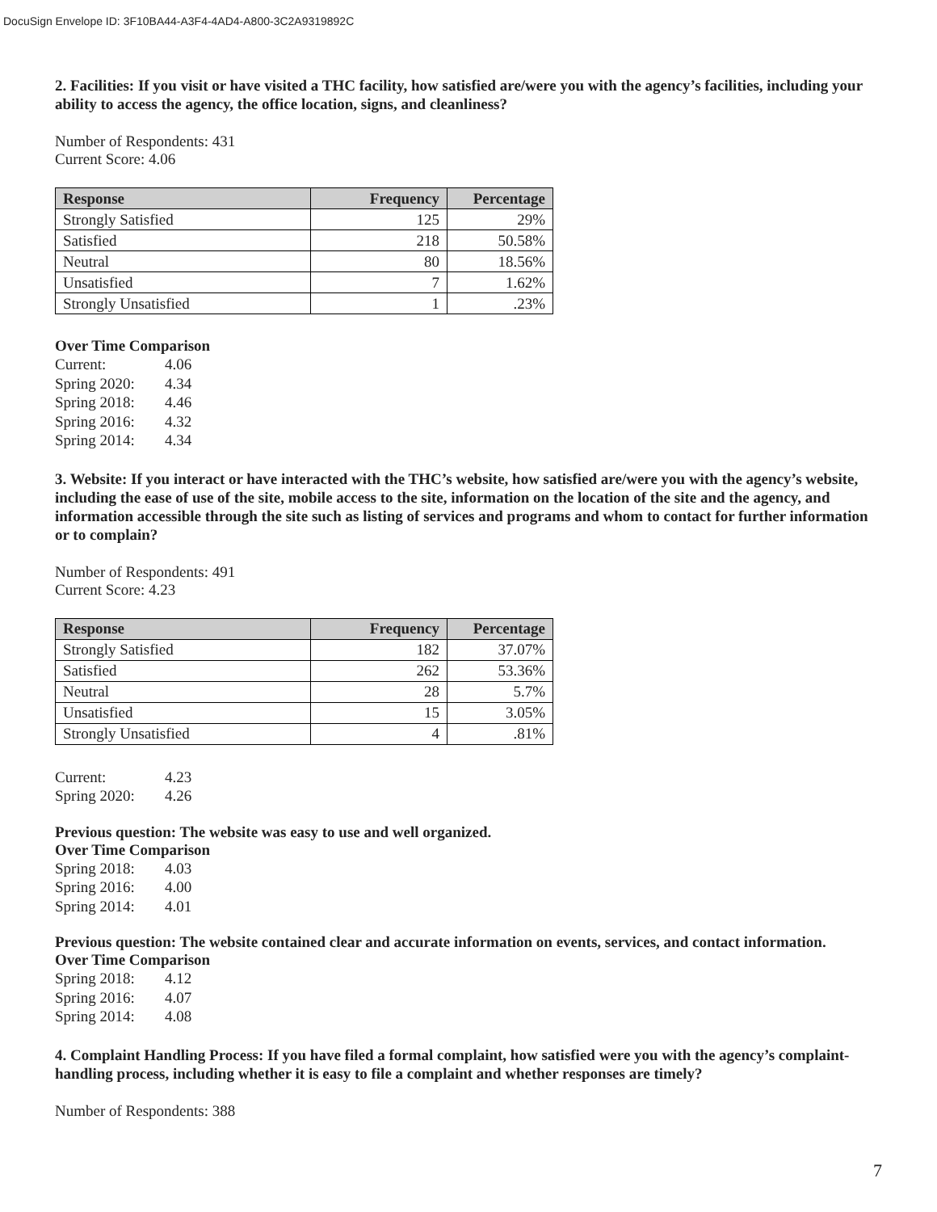DocuSign Envelope ID: 3F10BA44-A3F4-4AD4-A800-3C2A9319892C
2. Facilities: If you visit or have visited a THC facility, how satisfied are/were you with the agency’s facilities, including your ability to access the agency, the office location, signs, and cleanliness?
Number of Respondents: 431
Current Score: 4.06
| Response | Frequency | Percentage |
| --- | --- | --- |
| Strongly Satisfied | 125 | 29% |
| Satisfied | 218 | 50.58% |
| Neutral | 80 | 18.56% |
| Unsatisfied | 7 | 1.62% |
| Strongly Unsatisfied | 1 | .23% |
Over Time Comparison
Current: 4.06
Spring 2020: 4.34
Spring 2018: 4.46
Spring 2016: 4.32
Spring 2014: 4.34
3. Website: If you interact or have interacted with the THC’s website, how satisfied are/were you with the agency’s website, including the ease of use of the site, mobile access to the site, information on the location of the site and the agency, and information accessible through the site such as listing of services and programs and whom to contact for further information or to complain?
Number of Respondents: 491
Current Score: 4.23
| Response | Frequency | Percentage |
| --- | --- | --- |
| Strongly Satisfied | 182 | 37.07% |
| Satisfied | 262 | 53.36% |
| Neutral | 28 | 5.7% |
| Unsatisfied | 15 | 3.05% |
| Strongly Unsatisfied | 4 | .81% |
Current: 4.23
Spring 2020: 4.26
Previous question: The website was easy to use and well organized.
Over Time Comparison
Spring 2018: 4.03
Spring 2016: 4.00
Spring 2014: 4.01
Previous question: The website contained clear and accurate information on events, services, and contact information.
Over Time Comparison
Spring 2018: 4.12
Spring 2016: 4.07
Spring 2014: 4.08
4. Complaint Handling Process: If you have filed a formal complaint, how satisfied were you with the agency’s complaint-handling process, including whether it is easy to file a complaint and whether responses are timely?
Number of Respondents: 388
7